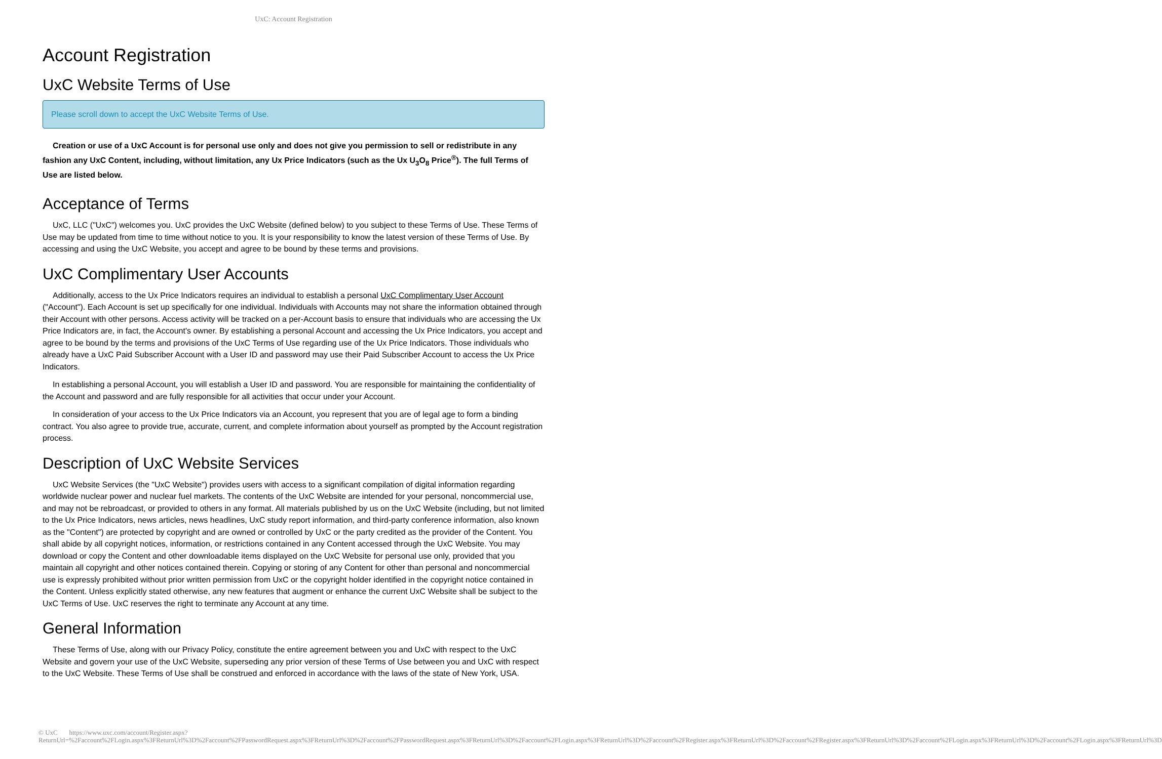UxC: Account Registration
Account Registration
UxC Website Terms of Use
Please scroll down to accept the UxC Website Terms of Use.
Creation or use of a UxC Account is for personal use only and does not give you permission to sell or redistribute in any fashion any UxC Content, including, without limitation, any Ux Price Indicators (such as the Ux U<sub>3</sub>O<sub>8</sub> Price<sup>®</sup>). The full Terms of Use are listed below.
Acceptance of Terms
UxC, LLC ("UxC") welcomes you. UxC provides the UxC Website (defined below) to you subject to these Terms of Use. These Terms of Use may be updated from time to time without notice to you. It is your responsibility to know the latest version of these Terms of Use. By accessing and using the UxC Website, you accept and agree to be bound by these terms and provisions.
UxC Complimentary User Accounts
Additionally, access to the Ux Price Indicators requires an individual to establish a personal UxC Complimentary User Account ("Account"). Each Account is set up specifically for one individual. Individuals with Accounts may not share the information obtained through their Account with other persons. Access activity will be tracked on a per-Account basis to ensure that individuals who are accessing the Ux Price Indicators are, in fact, the Account's owner. By establishing a personal Account and accessing the Ux Price Indicators, you accept and agree to be bound by the terms and provisions of the UxC Terms of Use regarding use of the Ux Price Indicators. Those individuals who already have a UxC Paid Subscriber Account with a User ID and password may use their Paid Subscriber Account to access the Ux Price Indicators.
In establishing a personal Account, you will establish a User ID and password. You are responsible for maintaining the confidentiality of the Account and password and are fully responsible for all activities that occur under your Account.
In consideration of your access to the Ux Price Indicators via an Account, you represent that you are of legal age to form a binding contract. You also agree to provide true, accurate, current, and complete information about yourself as prompted by the Account registration process.
Description of UxC Website Services
UxC Website Services (the "UxC Website") provides users with access to a significant compilation of digital information regarding worldwide nuclear power and nuclear fuel markets. The contents of the UxC Website are intended for your personal, noncommercial use, and may not be rebroadcast, or provided to others in any format. All materials published by us on the UxC Website (including, but not limited to the Ux Price Indicators, news articles, news headlines, UxC study report information, and third-party conference information, also known as the "Content") are protected by copyright and are owned or controlled by UxC or the party credited as the provider of the Content. You shall abide by all copyright notices, information, or restrictions contained in any Content accessed through the UxC Website. You may download or copy the Content and other downloadable items displayed on the UxC Website for personal use only, provided that you maintain all copyright and other notices contained therein. Copying or storing of any Content for other than personal and noncommercial use is expressly prohibited without prior written permission from UxC or the copyright holder identified in the copyright notice contained in the Content. Unless explicitly stated otherwise, any new features that augment or enhance the current UxC Website shall be subject to the UxC Terms of Use. UxC reserves the right to terminate any Account at any time.
General Information
These Terms of Use, along with our Privacy Policy, constitute the entire agreement between you and UxC with respect to the UxC Website and govern your use of the UxC Website, superseding any prior version of these Terms of Use between you and UxC with respect to the UxC Website. These Terms of Use shall be construed and enforced in accordance with the laws of the state of New York, USA.
© UxC https://www.uxc.com/account/Register.aspx?ReturnUrl=%2Faccount%2FLogin.aspx%3FReturnUrl%3D%2Faccount%2FPasswordRequest.aspx%3FReturnUrl%3D%2Faccount%2FPasswordRequest.aspx%3FReturnUrl%3D%2Faccount%2FLogin.aspx%3FReturnUrl%3D%2Faccount%2FRegister.aspx%3FReturnUrl%3D%2Faccount%2FRegister.aspx%3FReturnUrl%3D%2Faccount%2FLogin.aspx%3FReturnUrl%3D%2Faccount%2FLogin.aspx%3FReturnUrl%3D